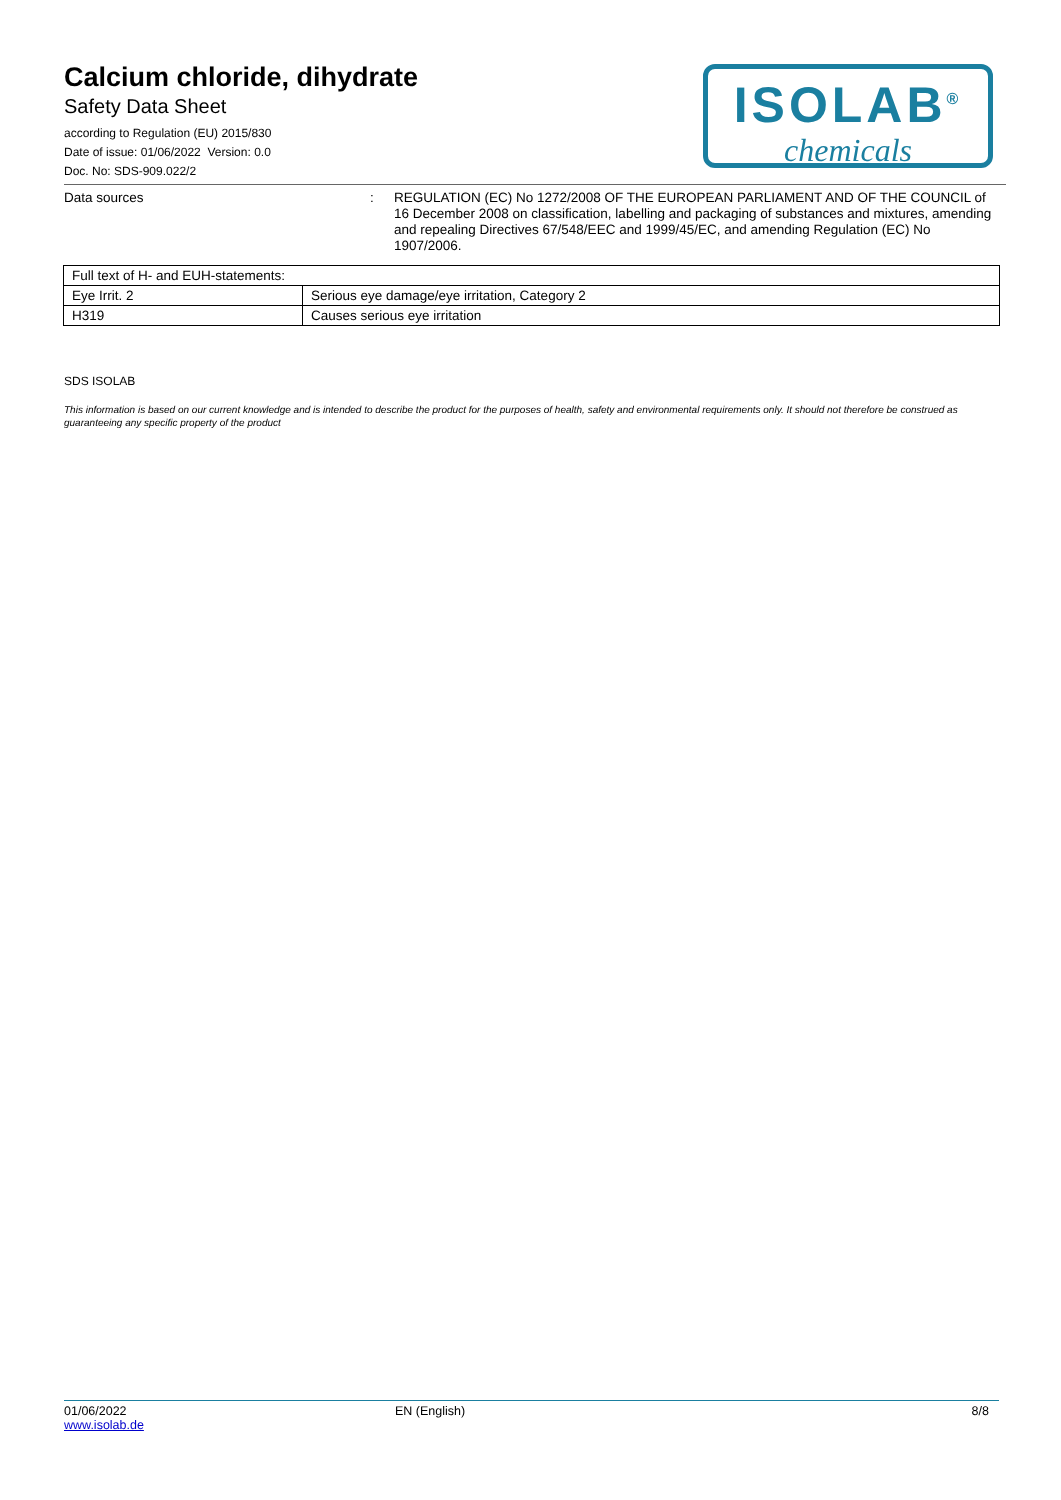Calcium chloride, dihydrate
Safety Data Sheet
according to Regulation (EU) 2015/830
Date of issue: 01/06/2022 Version: 0.0
Doc. No: SDS-909.022/2
ISOLAB<sup>®</sup>
chemicals
Data sources :
REGULATION (EC) No 1272/2008 OF THE EUROPEAN PARLIAMENT AND OF THE COUNCIL of 16 December 2008 on classification, labelling and packaging of substances and mixtures, amending and repealing Directives 67/548/EEC and 1999/45/EC, and amending Regulation (EC) No 1907/2006.
| Full text of H- and EUH-statements: | |
| --- | --- |
| Eye Irrit. 2 | Serious eye damage/eye irritation, Category 2 |
| H319 | Causes serious eye irritation |
SDS ISOLAB
This information is based on our current knowledge and is intended to describe the product for the purposes of health, safety and environmental requirements only. It should not therefore be construed as guaranteeing any specific property of the product
01/06/2022
www.isolab.de
EN (English) 8/8